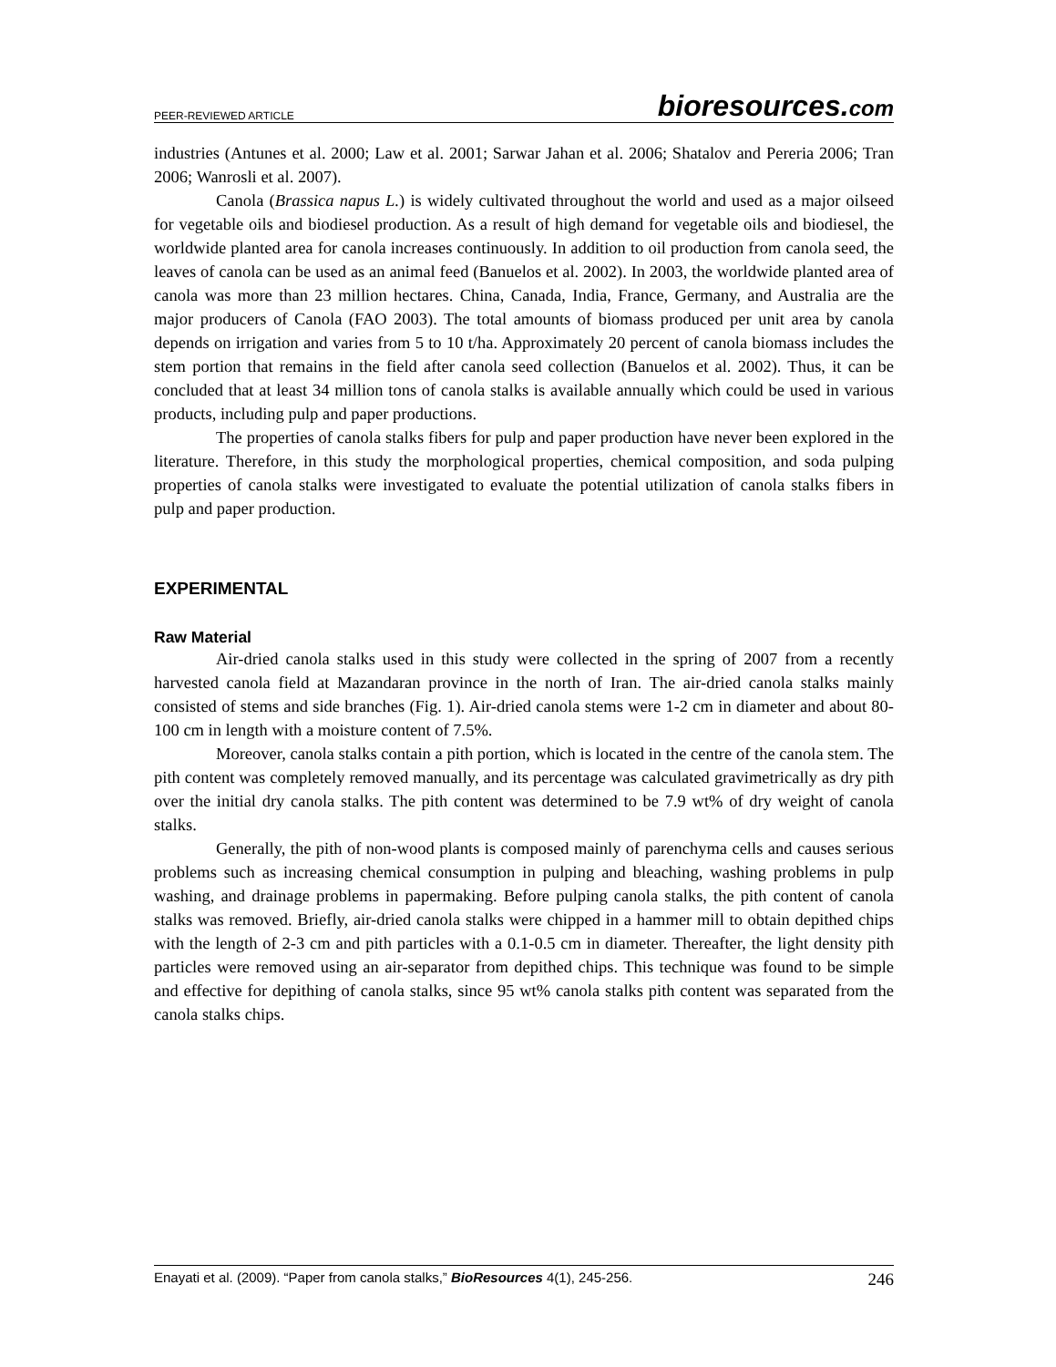PEER-REVIEWED ARTICLE bioresources.com
industries (Antunes et al. 2000; Law et al. 2001; Sarwar Jahan et al. 2006; Shatalov and Pereria 2006; Tran 2006; Wanrosli et al. 2007).
Canola (Brassica napus L.) is widely cultivated throughout the world and used as a major oilseed for vegetable oils and biodiesel production. As a result of high demand for vegetable oils and biodiesel, the worldwide planted area for canola increases continuously. In addition to oil production from canola seed, the leaves of canola can be used as an animal feed (Banuelos et al. 2002). In 2003, the worldwide planted area of canola was more than 23 million hectares. China, Canada, India, France, Germany, and Australia are the major producers of Canola (FAO 2003). The total amounts of biomass produced per unit area by canola depends on irrigation and varies from 5 to 10 t/ha. Approximately 20 percent of canola biomass includes the stem portion that remains in the field after canola seed collection (Banuelos et al. 2002). Thus, it can be concluded that at least 34 million tons of canola stalks is available annually which could be used in various products, including pulp and paper productions.
The properties of canola stalks fibers for pulp and paper production have never been explored in the literature. Therefore, in this study the morphological properties, chemical composition, and soda pulping properties of canola stalks were investigated to evaluate the potential utilization of canola stalks fibers in pulp and paper production.
EXPERIMENTAL
Raw Material
Air-dried canola stalks used in this study were collected in the spring of 2007 from a recently harvested canola field at Mazandaran province in the north of Iran. The air-dried canola stalks mainly consisted of stems and side branches (Fig. 1). Air-dried canola stems were 1-2 cm in diameter and about 80-100 cm in length with a moisture content of 7.5%.
Moreover, canola stalks contain a pith portion, which is located in the centre of the canola stem. The pith content was completely removed manually, and its percentage was calculated gravimetrically as dry pith over the initial dry canola stalks. The pith content was determined to be 7.9 wt% of dry weight of canola stalks.
Generally, the pith of non-wood plants is composed mainly of parenchyma cells and causes serious problems such as increasing chemical consumption in pulping and bleaching, washing problems in pulp washing, and drainage problems in papermaking. Before pulping canola stalks, the pith content of canola stalks was removed. Briefly, air-dried canola stalks were chipped in a hammer mill to obtain depithed chips with the length of 2-3 cm and pith particles with a 0.1-0.5 cm in diameter. Thereafter, the light density pith particles were removed using an air-separator from depithed chips. This technique was found to be simple and effective for depithing of canola stalks, since 95 wt% canola stalks pith content was separated from the canola stalks chips.
Enayati et al. (2009). “Paper from canola stalks,” BioResources 4(1), 245-256. 246